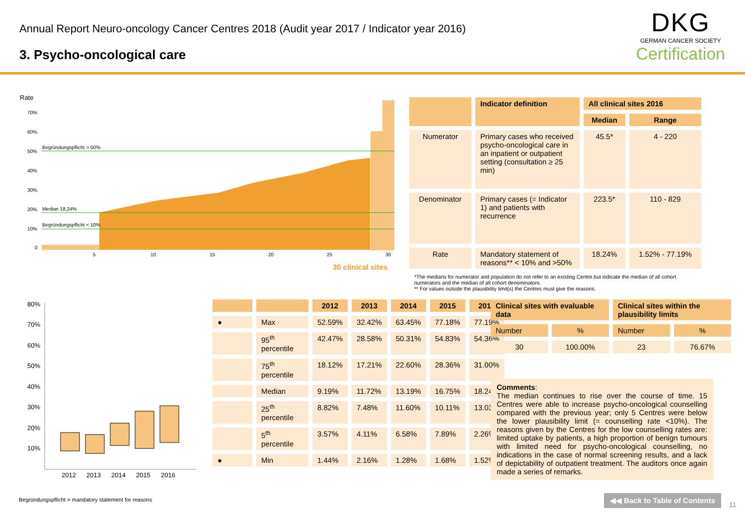Annual Report Neuro-oncology Cancer Centres 2018 (Audit year 2017 / Indicator year 2016)
3. Psycho-oncological care
DKG
GERMAN CANCER SOCIETY
Certification
Rate
70%
60%
50%
40%
30%
20%
10%
0
Begründungspflicht > 50%
Median 18,24%
Begründungspflicht < 10%
5
10
15
20
25
30
30 clinical sites
| | Indicator definition | All clinical sites 2016 | |
| --- | --- | --- | --- |
| | | Median | Range |
| Numerator | Primary cases who received psycho-oncological care in an inpatient or outpatient setting (consultation ≥ 25 min) | 45.5* | 4 - 220 |
| Denominator | Primary cases (= Indicator 1) and patients with recurrence | 223.5* | 110 - 829 |
| Rate | Mandatory statement of reasons** < 10% and >50% | 18.24% | 1.52% - 77.19% |
*The medians for numerator and population do not refer to an existing Centre but indicate the median of all cohort numerators and the median of all cohort denominators.
** For values outside the plausibility limit(s) the Centres must give the reasons.
80%
70%
60%
50%
40%
30%
20%
10%
2012
2013
2014
2015
2016
| | | 2012 | 2013 | 2014 | 2015 | 2016 |
| --- | --- | --- | --- | --- | --- | --- |
| ● | Max | 52.59% | 32.42% | 63.45% | 77.18% | 77.19% |
| | 95<sup>th</sup> percentile | 42.47% | 28.58% | 50.31% | 54.83% | 54.36% |
| | 75<sup>th</sup> percentile | 18.12% | 17.21% | 22.60% | 28.36% | 31.00% |
| | Median | 9.19% | 11.72% | 13.19% | 16.75% | 18.24% |
| | 25<sup>th</sup> percentile | 8.82% | 7.48% | 11.60% | 10.11% | 13.03% |
| | 5<sup>th</sup> percentile | 3.57% | 4.11% | 6.58% | 7.89% | 2.26% |
| ● | Min | 1.44% | 2.16% | 1.28% | 1.68% | 1.52% |
| Clinical sites with evaluable data | | Clinical sites within the plausibility limits | |
| --- | --- | --- | --- |
| Number | % | Number | % |
| 30 | 100.00% | 23 | 76.67% |
Comments:
The median continues to rise over the course of time. 15 Centres were able to increase psycho-oncological counselling compared with the previous year; only 5 Centres were below the lower plausibility limit (= counselling rate <10%). The reasons given by the Centres for the low counselling rates are: limited uptake by patients, a high proportion of benign tumours with limited need for psycho-oncological counselling, no indications in the case of normal screening results, and a lack of depictability of outpatient treatment. The auditors once again made a series of remarks.
Begründungspflicht = mandatory statement for reasons
◀◀ Back to Table of Contents
11